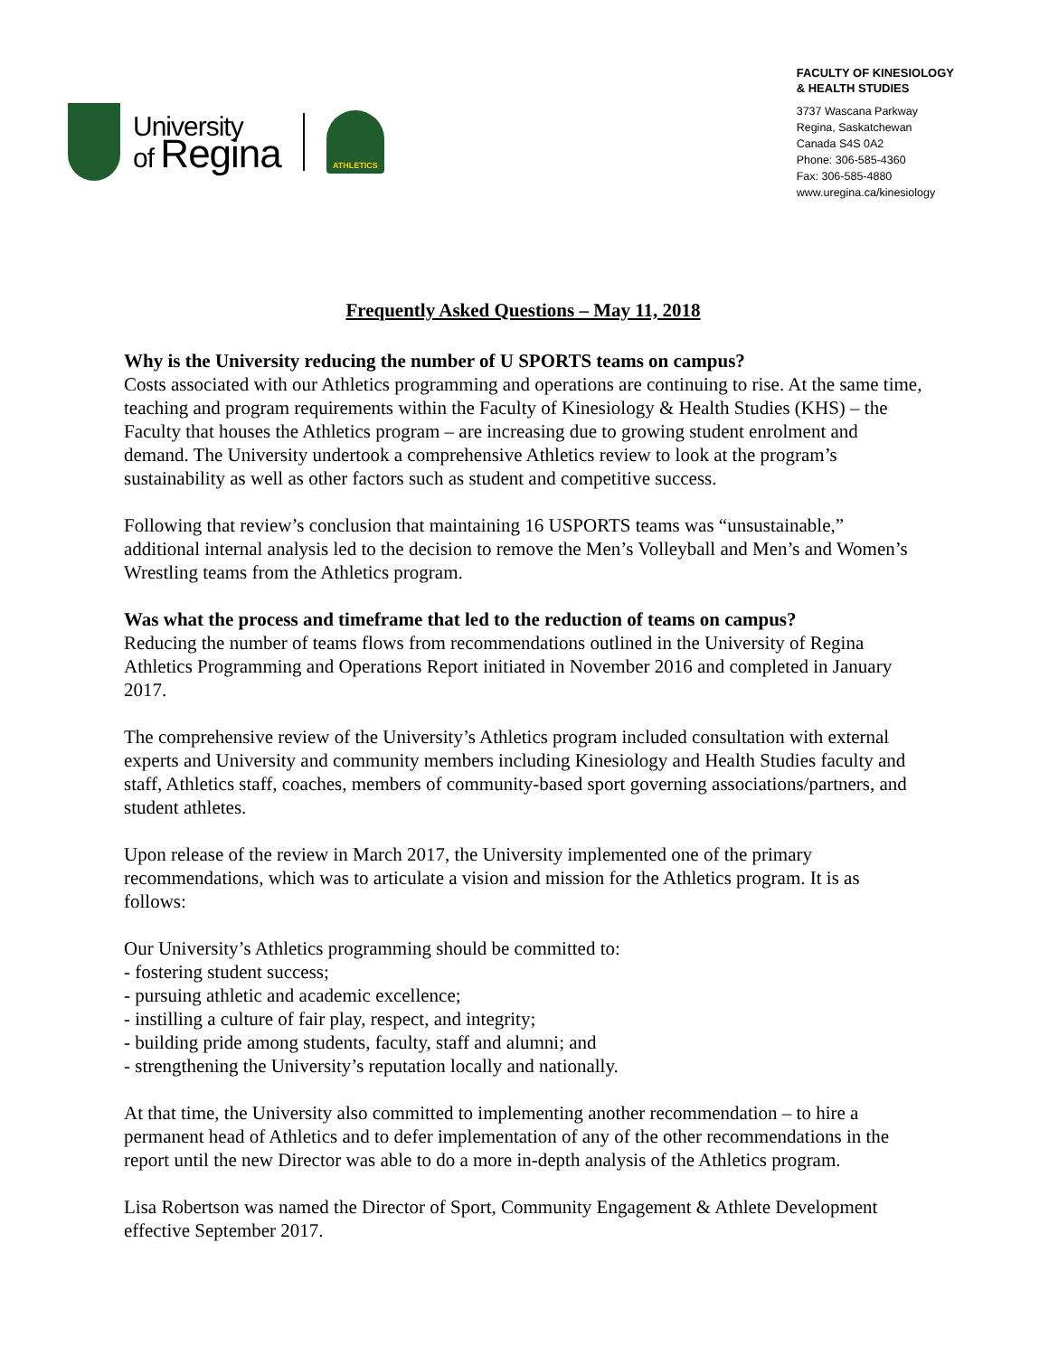University
of Regina
ATHLETICS
FACULTY OF KINESIOLOGY
& HEALTH STUDIES
3737 Wascana Parkway
Regina, Saskatchewan
Canada S4S 0A2
Phone: 306-585-4360
Fax: 306-585-4880
www.uregina.ca/kinesiology
Frequently Asked Questions – May 11, 2018
Why is the University reducing the number of U SPORTS teams on campus?
Costs associated with our Athletics programming and operations are continuing to rise. At the same time, teaching and program requirements within the Faculty of Kinesiology & Health Studies (KHS) – the Faculty that houses the Athletics program – are increasing due to growing student enrolment and demand. The University undertook a comprehensive Athletics review to look at the program’s sustainability as well as other factors such as student and competitive success.
Following that review’s conclusion that maintaining 16 USPORTS teams was “unsustainable,” additional internal analysis led to the decision to remove the Men’s Volleyball and Men’s and Women’s Wrestling teams from the Athletics program.
Was what the process and timeframe that led to the reduction of teams on campus?
Reducing the number of teams flows from recommendations outlined in the University of Regina Athletics Programming and Operations Report initiated in November 2016 and completed in January 2017.
The comprehensive review of the University’s Athletics program included consultation with external experts and University and community members including Kinesiology and Health Studies faculty and staff, Athletics staff, coaches, members of community-based sport governing associations/partners, and student athletes.
Upon release of the review in March 2017, the University implemented one of the primary recommendations, which was to articulate a vision and mission for the Athletics program. It is as follows:
Our University’s Athletics programming should be committed to:
- fostering student success;
- pursuing athletic and academic excellence;
- instilling a culture of fair play, respect, and integrity;
- building pride among students, faculty, staff and alumni; and
- strengthening the University’s reputation locally and nationally.
At that time, the University also committed to implementing another recommendation – to hire a permanent head of Athletics and to defer implementation of any of the other recommendations in the report until the new Director was able to do a more in-depth analysis of the Athletics program.
Lisa Robertson was named the Director of Sport, Community Engagement & Athlete Development effective September 2017.